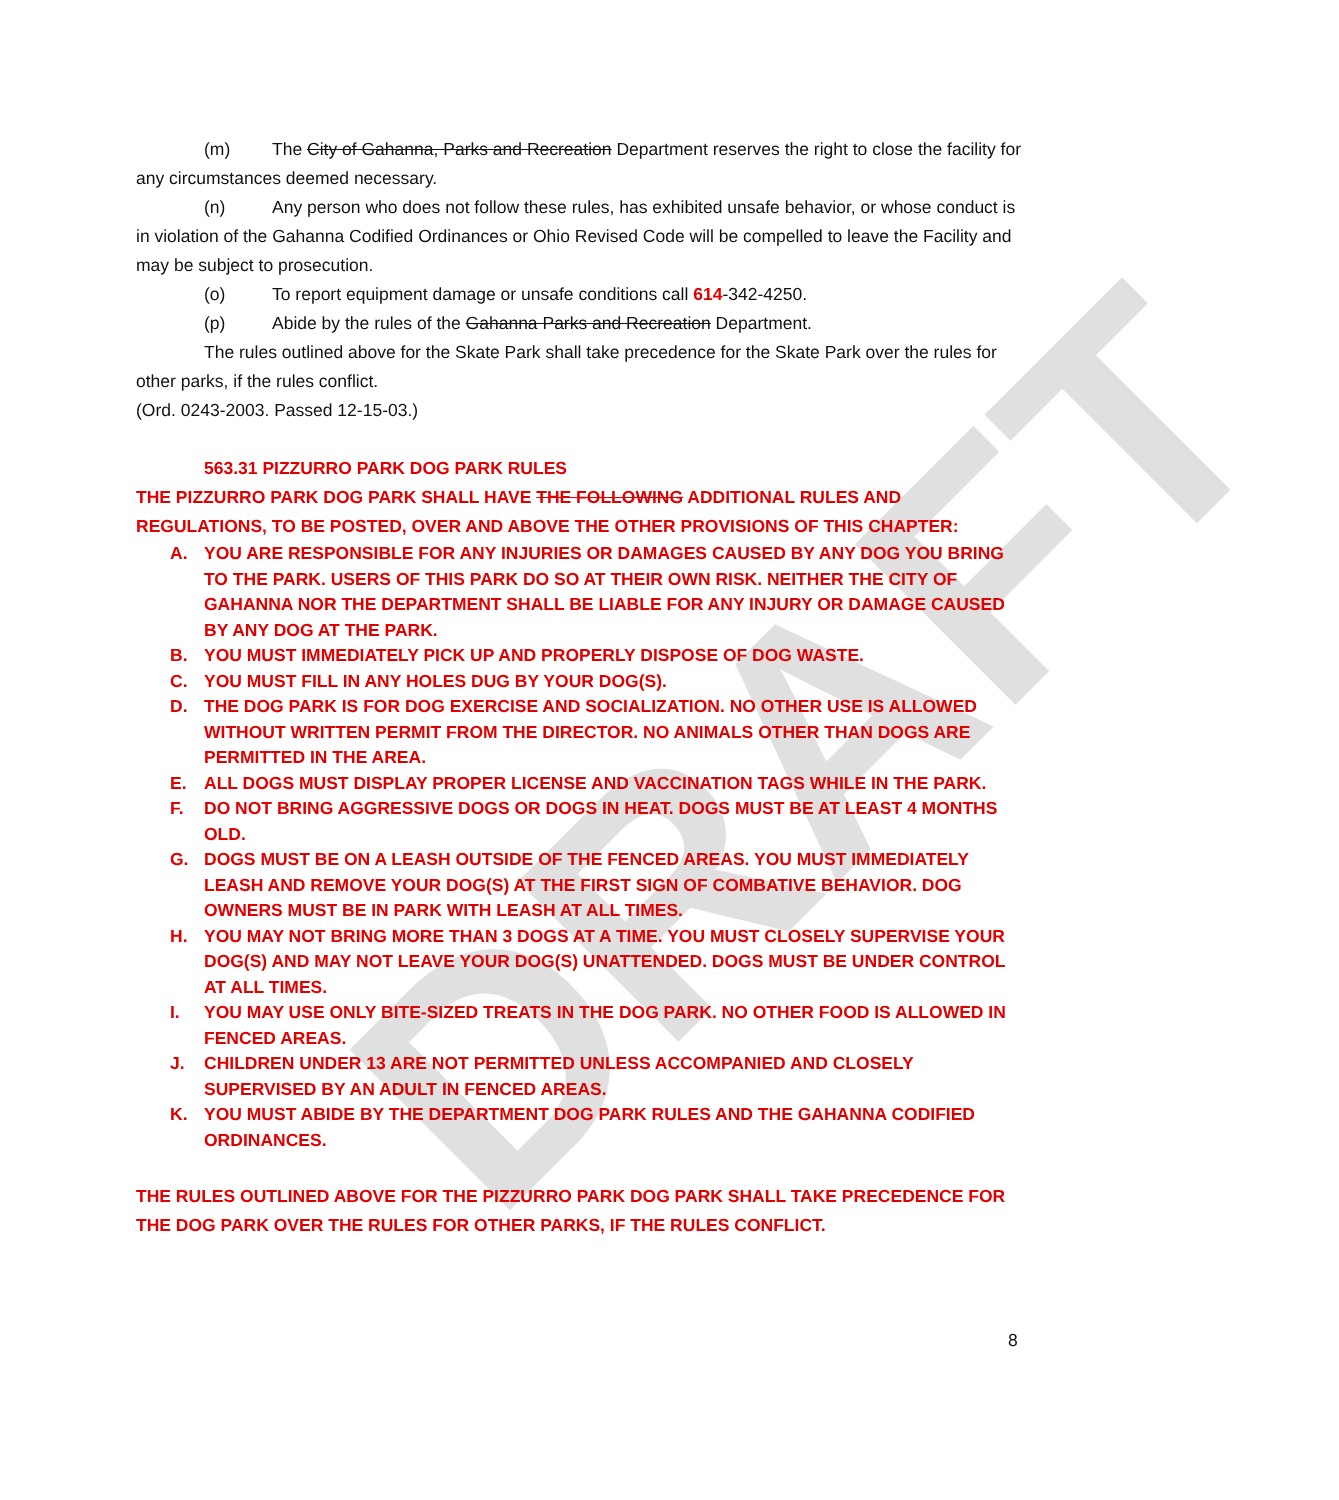DRAFT
(m) The City of Gahanna, Parks and Recreation Department reserves the right to close the facility for any circumstances deemed necessary.
(n) Any person who does not follow these rules, has exhibited unsafe behavior, or whose conduct is in violation of the Gahanna Codified Ordinances or Ohio Revised Code will be compelled to leave the Facility and may be subject to prosecution.
(o) To report equipment damage or unsafe conditions call 614-342-4250.
(p) Abide by the rules of the Gahanna Parks and Recreation Department.
The rules outlined above for the Skate Park shall take precedence for the Skate Park over the rules for other parks, if the rules conflict.
(Ord. 0243-2003. Passed 12-15-03.)
563.31 PIZZURRO PARK DOG PARK RULES
THE PIZZURRO PARK DOG PARK SHALL HAVE THE FOLLOWING ADDITIONAL RULES AND REGULATIONS, TO BE POSTED, OVER AND ABOVE THE OTHER PROVISIONS OF THIS CHAPTER:
A. YOU ARE RESPONSIBLE FOR ANY INJURIES OR DAMAGES CAUSED BY ANY DOG YOU BRING TO THE PARK. USERS OF THIS PARK DO SO AT THEIR OWN RISK. NEITHER THE CITY OF GAHANNA NOR THE DEPARTMENT SHALL BE LIABLE FOR ANY INJURY OR DAMAGE CAUSED BY ANY DOG AT THE PARK.
B. YOU MUST IMMEDIATELY PICK UP AND PROPERLY DISPOSE OF DOG WASTE.
C. YOU MUST FILL IN ANY HOLES DUG BY YOUR DOG(S).
D. THE DOG PARK IS FOR DOG EXERCISE AND SOCIALIZATION. NO OTHER USE IS ALLOWED WITHOUT WRITTEN PERMIT FROM THE DIRECTOR. NO ANIMALS OTHER THAN DOGS ARE PERMITTED IN THE AREA.
E. ALL DOGS MUST DISPLAY PROPER LICENSE AND VACCINATION TAGS WHILE IN THE PARK.
F. DO NOT BRING AGGRESSIVE DOGS OR DOGS IN HEAT. DOGS MUST BE AT LEAST 4 MONTHS OLD.
G. DOGS MUST BE ON A LEASH OUTSIDE OF THE FENCED AREAS. YOU MUST IMMEDIATELY LEASH AND REMOVE YOUR DOG(S) AT THE FIRST SIGN OF COMBATIVE BEHAVIOR. DOG OWNERS MUST BE IN PARK WITH LEASH AT ALL TIMES.
H. YOU MAY NOT BRING MORE THAN 3 DOGS AT A TIME. YOU MUST CLOSELY SUPERVISE YOUR DOG(S) AND MAY NOT LEAVE YOUR DOG(S) UNATTENDED. DOGS MUST BE UNDER CONTROL AT ALL TIMES.
I. YOU MAY USE ONLY BITE-SIZED TREATS IN THE DOG PARK. NO OTHER FOOD IS ALLOWED IN FENCED AREAS.
J. CHILDREN UNDER 13 ARE NOT PERMITTED UNLESS ACCOMPANIED AND CLOSELY SUPERVISED BY AN ADULT IN FENCED AREAS.
K. YOU MUST ABIDE BY THE DEPARTMENT DOG PARK RULES AND THE GAHANNA CODIFIED ORDINANCES.
THE RULES OUTLINED ABOVE FOR THE PIZZURRO PARK DOG PARK SHALL TAKE PRECEDENCE FOR THE DOG PARK OVER THE RULES FOR OTHER PARKS, IF THE RULES CONFLICT.
8